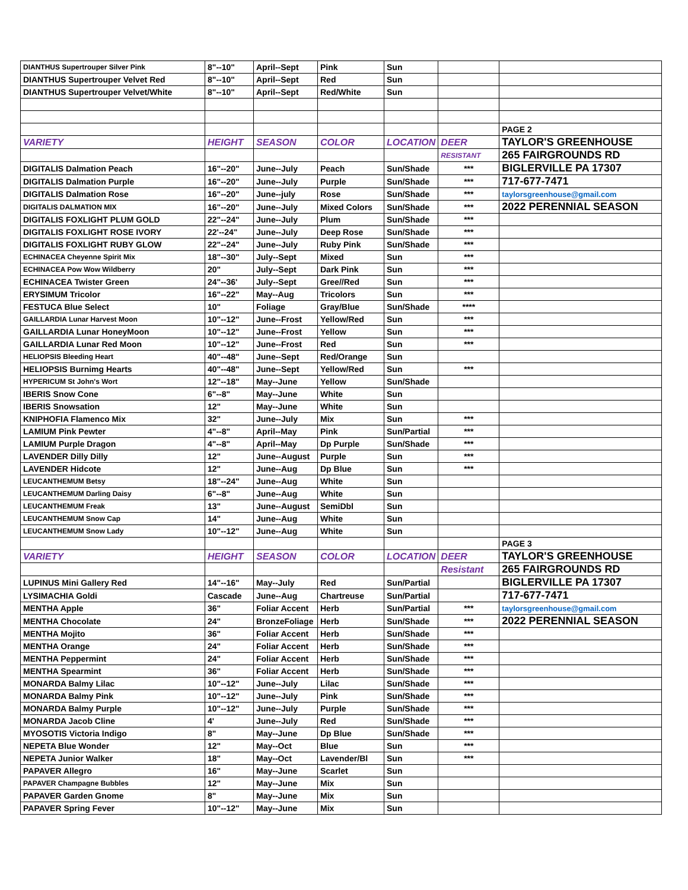| DIANTHUS Supertrouper Silver Pink | 8"--10" | April--Sept | Pink | Sun | | |
| DIANTHUS Supertrouper Velvet Red | 8"--10" | April--Sept | Red | Sun | | |
| DIANTHUS Supertrouper Velvet/White | 8"--10" | April--Sept | Red/White | Sun | | |
| | | | | | | PAGE 2 |
| VARIETY | HEIGHT | SEASON | COLOR | LOCATION | DEER | TAYLOR'S GREENHOUSE |
| | | | | | RESISTANT | 265 FAIRGROUNDS RD |
| DIGITALIS Dalmation Peach | 16"--20" | June--July | Peach | Sun/Shade | *** | BIGLERVILLE PA 17307 |
| DIGITALIS Dalmation Purple | 16"--20" | June--July | Purple | Sun/Shade | *** | 717-677-7471 |
| DIGITALIS Dalmation Rose | 16"--20" | June--july | Rose | Sun/Shade | *** | taylorsgreenhouse@gmail.com |
| DIGITALIS DALMATION MIX | 16"--20" | June--July | Mixed Colors | Sun/Shade | *** | 2022 PERENNIAL SEASON |
| DIGITALIS FOXLIGHT PLUM GOLD | 22"--24" | June--July | Plum | Sun/Shade | *** | |
| DIGITALIS FOXLIGHT ROSE IVORY | 22'--24" | June--July | Deep Rose | Sun/Shade | *** | |
| DIGITALIS FOXLIGHT RUBY GLOW | 22"--24" | June--July | Ruby Pink | Sun/Shade | *** | |
| ECHINACEA Cheyenne Spirit Mix | 18"--30" | July--Sept | Mixed | Sun | *** | |
| ECHINACEA Pow Wow Wildberry | 20" | July--Sept | Dark Pink | Sun | *** | |
| ECHINACEA Twister Green | 24"--36' | July--Sept | Gree//Red | Sun | *** | |
| ERYSIMUM Tricolor | 16"--22" | May--Aug | Tricolors | Sun | *** | |
| FESTUCA Blue Select | 10" | Foliage | Gray/Blue | Sun/Shade | **** | |
| GAILLARDIA Lunar Harvest Moon | 10"--12" | June--Frost | Yellow/Red | Sun | *** | |
| GAILLARDIA Lunar HoneyMoon | 10"--12" | June--Frost | Yellow | Sun | *** | |
| GAILLARDIA Lunar Red Moon | 10"--12" | June--Frost | Red | Sun | *** | |
| HELIOPSIS Bleeding Heart | 40"--48" | June--Sept | Red/Orange | Sun | | |
| HELIOPSIS Burnimg Hearts | 40"--48" | June--Sept | Yellow/Red | Sun | *** | |
| HYPERICUM St John's Wort | 12"--18" | May--June | Yellow | Sun/Shade | | |
| IBERIS Snow Cone | 6"--8" | May--June | White | Sun | | |
| IBERIS Snowsation | 12" | May--June | White | Sun | | |
| KNIPHOFIA Flamenco Mix | 32" | June--July | Mix | Sun | *** | |
| LAMIUM Pink Pewter | 4"--8" | April--May | Pink | Sun/Partial | *** | |
| LAMIUM Purple Dragon | 4"--8" | April--May | Dp Purple | Sun/Shade | *** | |
| LAVENDER Dilly Dilly | 12" | June--August | Purple | Sun | *** | |
| LAVENDER Hidcote | 12" | June--Aug | Dp Blue | Sun | *** | |
| LEUCANTHEMUM Betsy | 18"--24" | June--Aug | White | Sun | | |
| LEUCANTHEMUM Darling Daisy | 6"--8" | June--Aug | White | Sun | | |
| LEUCANTHEMUM Freak | 13" | June--August | SemiDbl | Sun | | |
| LEUCANTHEMUM Snow Cap | 14" | June--Aug | White | Sun | | |
| LEUCANTHEMUM Snow Lady | 10"--12" | June--Aug | White | Sun | | |
| | | | | | | PAGE 3 |
| VARIETY | HEIGHT | SEASON | COLOR | LOCATION | DEER | TAYLOR'S GREENHOUSE |
| | | | | | Resistant | 265 FAIRGROUNDS RD |
| LUPINUS Mini Gallery Red | 14"--16" | May--July | Red | Sun/Partial | | BIGLERVILLE PA 17307 |
| LYSIMACHIA Goldi | Cascade | June--Aug | Chartreuse | Sun/Partial | | 717-677-7471 |
| MENTHA Apple | 36" | Foliar Accent | Herb | Sun/Partial | *** | taylorsgreenhouse@gmail.com |
| MENTHA Chocolate | 24" | BronzeFoliage | Herb | Sun/Shade | *** | 2022 PERENNIAL SEASON |
| MENTHA Mojito | 36" | Foliar Accent | Herb | Sun/Shade | *** | |
| MENTHA Orange | 24" | Foliar Accent | Herb | Sun/Shade | *** | |
| MENTHA Peppermint | 24" | Foliar Accent | Herb | Sun/Shade | *** | |
| MENTHA Spearmint | 36" | Foliar Accent | Herb | Sun/Shade | *** | |
| MONARDA Balmy Lilac | 10"--12" | June--July | Lilac | Sun/Shade | *** | |
| MONARDA Balmy Pink | 10"--12" | June--July | Pink | Sun/Shade | *** | |
| MONARDA Balmy Purple | 10"--12" | June--July | Purple | Sun/Shade | *** | |
| MONARDA Jacob Cline | 4' | June--July | Red | Sun/Shade | *** | |
| MYOSOTIS Victoria Indigo | 8" | May--June | Dp Blue | Sun/Shade | *** | |
| NEPETA Blue Wonder | 12" | May--Oct | Blue | Sun | *** | |
| NEPETA Junior Walker | 18" | May--Oct | Lavender/Bl | Sun | *** | |
| PAPAVER Allegro | 16" | May--June | Scarlet | Sun | | |
| PAPAVER Champagne Bubbles | 12" | May--June | Mix | Sun | | |
| PAPAVER Garden Gnome | 8" | May--June | Mix | Sun | | |
| PAPAVER Spring Fever | 10"--12" | May--June | Mix | Sun | | |